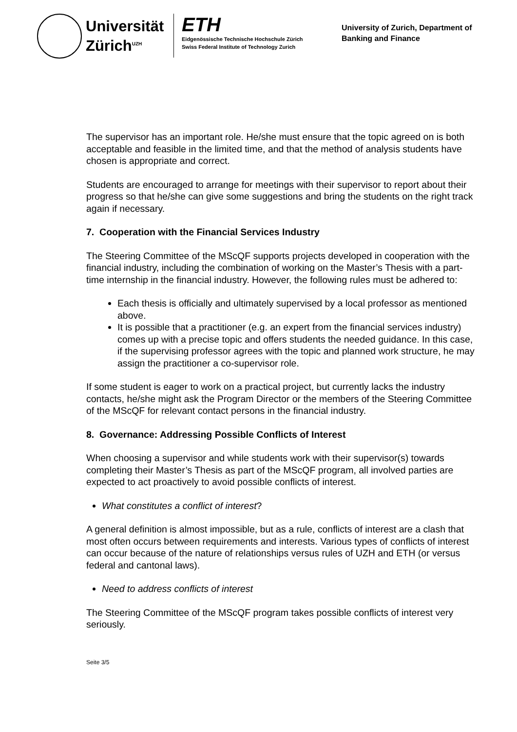Universität
Zürich<sup>UZH</sup>
ETH
Eidgenössische Technische Hochschule Zürich
Swiss Federal Institute of Technology Zurich
University of Zurich, Department of
Banking and Finance
The supervisor has an important role. He/she must ensure that the topic agreed on is both acceptable and feasible in the limited time, and that the method of analysis students have chosen is appropriate and correct.
Students are encouraged to arrange for meetings with their supervisor to report about their progress so that he/she can give some suggestions and bring the students on the right track again if necessary.
7. Cooperation with the Financial Services Industry
The Steering Committee of the MScQF supports projects developed in cooperation with the financial industry, including the combination of working on the Master’s Thesis with a part-time internship in the financial industry. However, the following rules must be adhered to:
Each thesis is officially and ultimately supervised by a local professor as mentioned above.
It is possible that a practitioner (e.g. an expert from the financial services industry) comes up with a precise topic and offers students the needed guidance. In this case, if the supervising professor agrees with the topic and planned work structure, he may assign the practitioner a co-supervisor role.
If some student is eager to work on a practical project, but currently lacks the industry contacts, he/she might ask the Program Director or the members of the Steering Committee of the MScQF for relevant contact persons in the financial industry.
8. Governance: Addressing Possible Conflicts of Interest
When choosing a supervisor and while students work with their supervisor(s) towards completing their Master’s Thesis as part of the MScQF program, all involved parties are expected to act proactively to avoid possible conflicts of interest.
What constitutes a conflict of interest?
A general definition is almost impossible, but as a rule, conflicts of interest are a clash that most often occurs between requirements and interests. Various types of conflicts of interest can occur because of the nature of relationships versus rules of UZH and ETH (or versus federal and cantonal laws).
Need to address conflicts of interest
The Steering Committee of the MScQF program takes possible conflicts of interest very seriously.
Seite 3/5